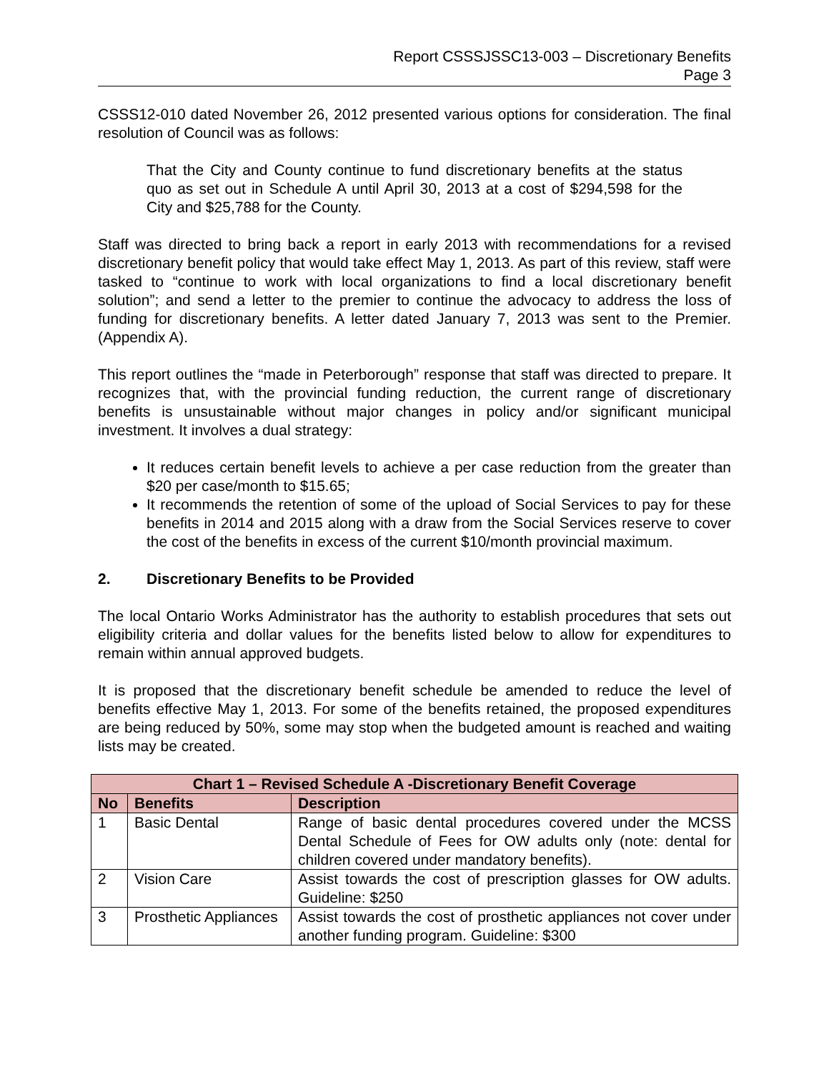Report CSSSJSSC13-003 – Discretionary Benefits
Page 3
CSSS12-010 dated November 26, 2012 presented various options for consideration. The final resolution of Council was as follows:
That the City and County continue to fund discretionary benefits at the status quo as set out in Schedule A until April 30, 2013 at a cost of $294,598 for the City and $25,788 for the County.
Staff was directed to bring back a report in early 2013 with recommendations for a revised discretionary benefit policy that would take effect May 1, 2013. As part of this review, staff were tasked to “continue to work with local organizations to find a local discretionary benefit solution”; and send a letter to the premier to continue the advocacy to address the loss of funding for discretionary benefits. A letter dated January 7, 2013 was sent to the Premier. (Appendix A).
This report outlines the “made in Peterborough” response that staff was directed to prepare. It recognizes that, with the provincial funding reduction, the current range of discretionary benefits is unsustainable without major changes in policy and/or significant municipal investment. It involves a dual strategy:
It reduces certain benefit levels to achieve a per case reduction from the greater than $20 per case/month to $15.65;
It recommends the retention of some of the upload of Social Services to pay for these benefits in 2014 and 2015 along with a draw from the Social Services reserve to cover the cost of the benefits in excess of the current $10/month provincial maximum.
2. Discretionary Benefits to be Provided
The local Ontario Works Administrator has the authority to establish procedures that sets out eligibility criteria and dollar values for the benefits listed below to allow for expenditures to remain within annual approved budgets.
It is proposed that the discretionary benefit schedule be amended to reduce the level of benefits effective May 1, 2013. For some of the benefits retained, the proposed expenditures are being reduced by 50%, some may stop when the budgeted amount is reached and waiting lists may be created.
| Chart 1 – Revised Schedule A -Discretionary Benefit Coverage | | |
| --- | --- | --- |
| No | Benefits | Description |
| 1 | Basic Dental | Range of basic dental procedures covered under the MCSS Dental Schedule of Fees for OW adults only (note: dental for children covered under mandatory benefits). |
| 2 | Vision Care | Assist towards the cost of prescription glasses for OW adults. Guideline: $250 |
| 3 | Prosthetic Appliances | Assist towards the cost of prosthetic appliances not cover under another funding program. Guideline: $300 |